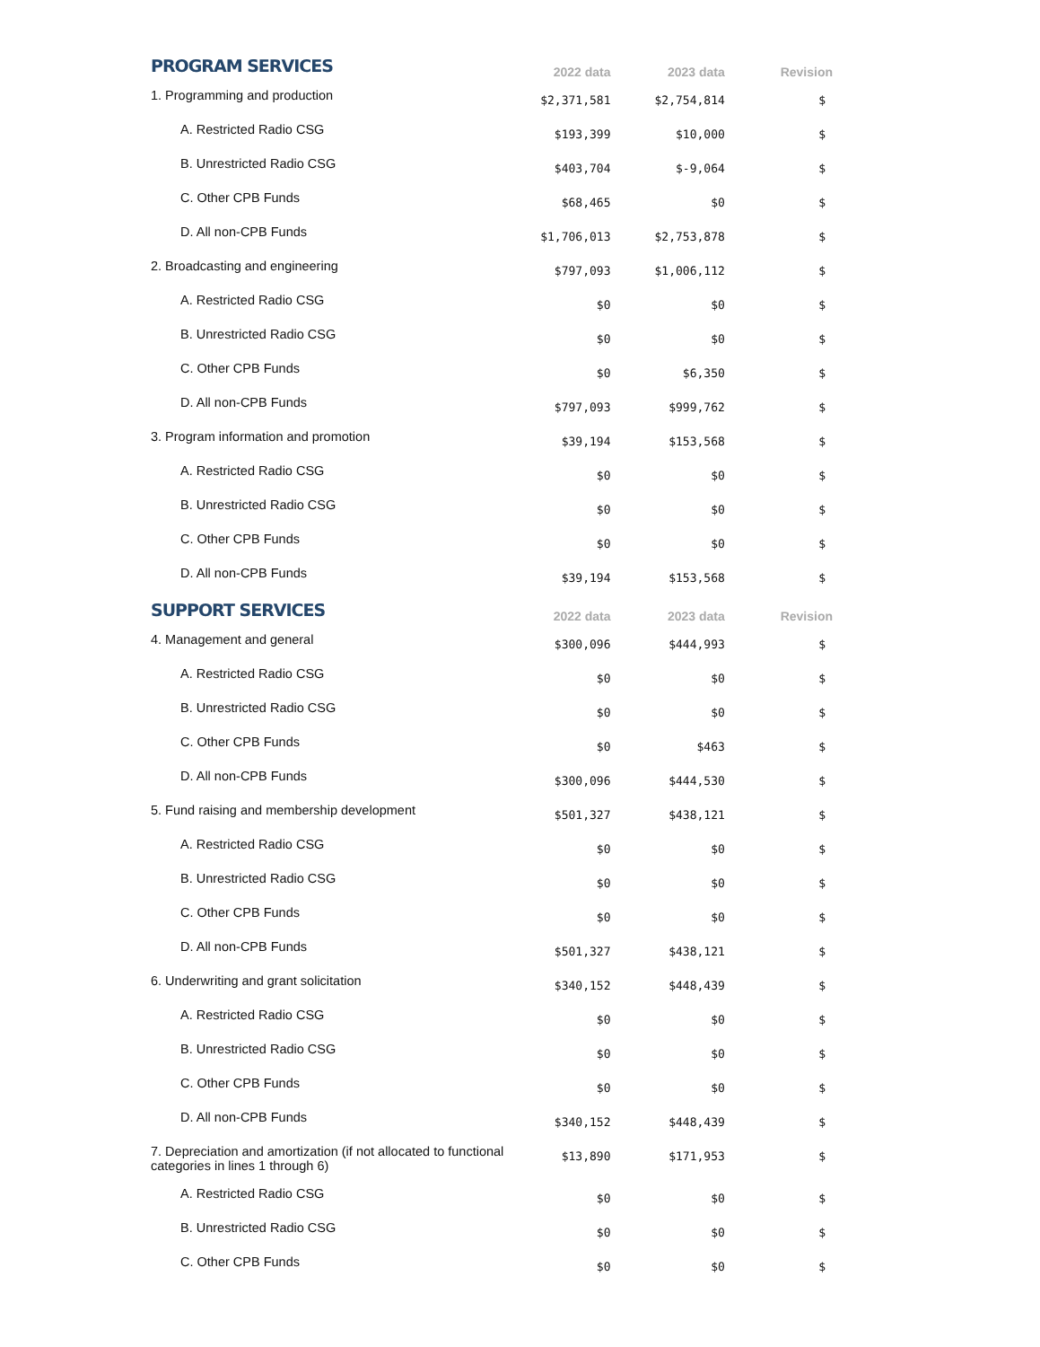| PROGRAM SERVICES | 2022 data | 2023 data | Revision |
| --- | --- | --- | --- |
| 1. Programming and production | $2,371,581 | $2,754,814 | $ |
| A. Restricted Radio CSG | $193,399 | $10,000 | $ |
| B. Unrestricted Radio CSG | $403,704 | $-9,064 | $ |
| C. Other CPB Funds | $68,465 | $0 | $ |
| D. All non-CPB Funds | $1,706,013 | $2,753,878 | $ |
| 2. Broadcasting and engineering | $797,093 | $1,006,112 | $ |
| A. Restricted Radio CSG | $0 | $0 | $ |
| B. Unrestricted Radio CSG | $0 | $0 | $ |
| C. Other CPB Funds | $0 | $6,350 | $ |
| D. All non-CPB Funds | $797,093 | $999,762 | $ |
| 3. Program information and promotion | $39,194 | $153,568 | $ |
| A. Restricted Radio CSG | $0 | $0 | $ |
| B. Unrestricted Radio CSG | $0 | $0 | $ |
| C. Other CPB Funds | $0 | $0 | $ |
| D. All non-CPB Funds | $39,194 | $153,568 | $ |
| SUPPORT SERVICES | 2022 data | 2023 data | Revision |
| 4. Management and general | $300,096 | $444,993 | $ |
| A. Restricted Radio CSG | $0 | $0 | $ |
| B. Unrestricted Radio CSG | $0 | $0 | $ |
| C. Other CPB Funds | $0 | $463 | $ |
| D. All non-CPB Funds | $300,096 | $444,530 | $ |
| 5. Fund raising and membership development | $501,327 | $438,121 | $ |
| A. Restricted Radio CSG | $0 | $0 | $ |
| B. Unrestricted Radio CSG | $0 | $0 | $ |
| C. Other CPB Funds | $0 | $0 | $ |
| D. All non-CPB Funds | $501,327 | $438,121 | $ |
| 6. Underwriting and grant solicitation | $340,152 | $448,439 | $ |
| A. Restricted Radio CSG | $0 | $0 | $ |
| B. Unrestricted Radio CSG | $0 | $0 | $ |
| C. Other CPB Funds | $0 | $0 | $ |
| D. All non-CPB Funds | $340,152 | $448,439 | $ |
| 7. Depreciation and amortization (if not allocated to functional categories in lines 1 through 6) | $13,890 | $171,953 | $ |
| A. Restricted Radio CSG | $0 | $0 | $ |
| B. Unrestricted Radio CSG | $0 | $0 | $ |
| C. Other CPB Funds | $0 | $0 | $ |